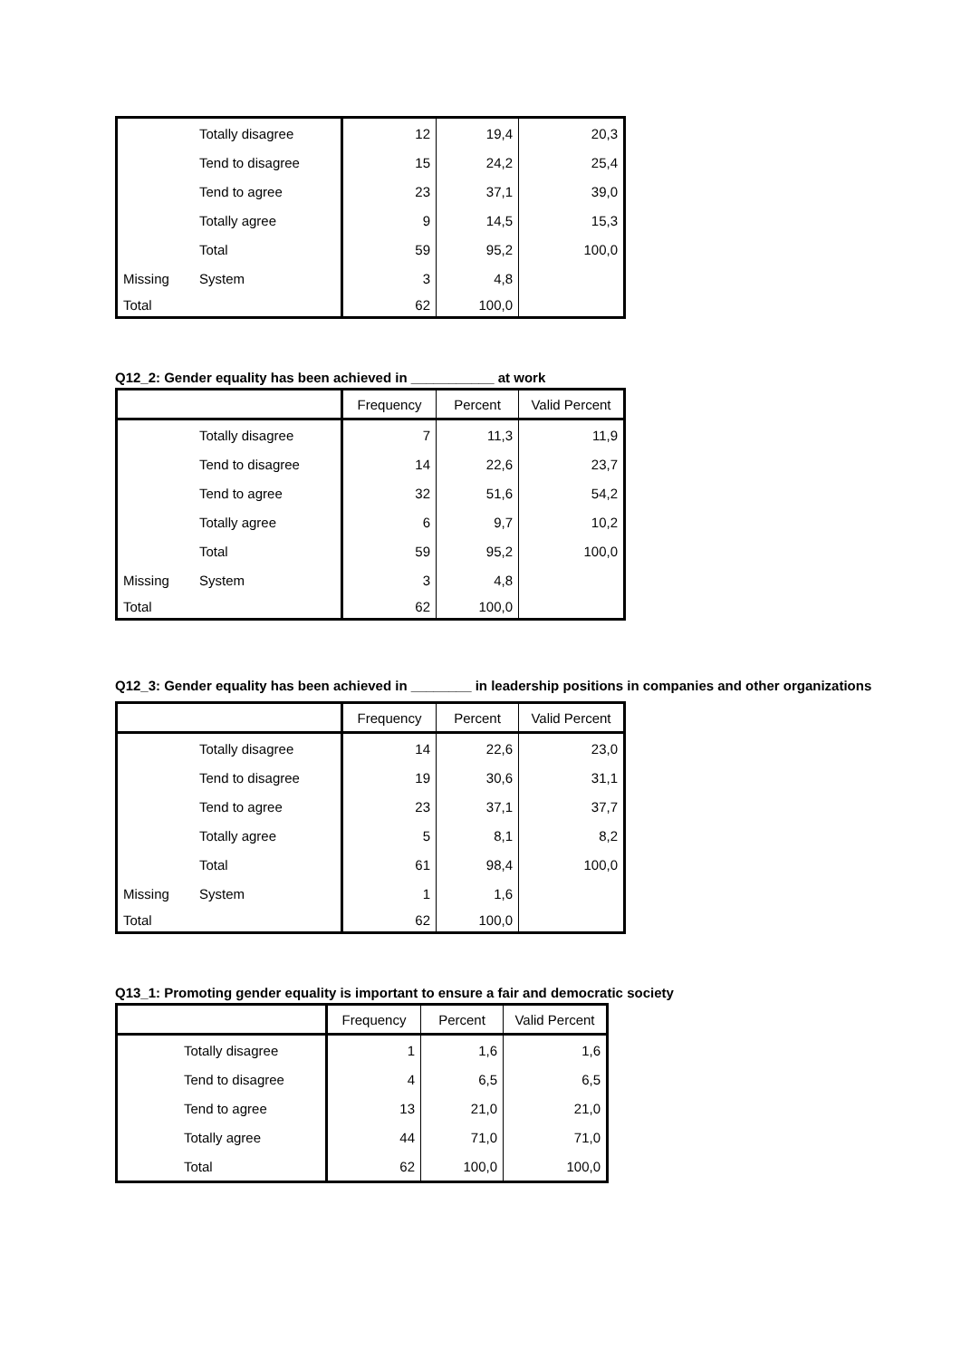| | Totally disagree | 12 | 19,4 | 20,3 |
| | Tend to disagree | 15 | 24,2 | 25,4 |
| | Tend to agree | 23 | 37,1 | 39,0 |
| | Totally agree | 9 | 14,5 | 15,3 |
| | Total | 59 | 95,2 | 100,0 |
| Missing | System | 3 | 4,8 | |
| Total | | 62 | 100,0 | |
Q12_2: Gender equality has been achieved in ___________ at work
| | | Frequency | Percent | Valid Percent |
| --- | --- | --- | --- | --- |
| | Totally disagree | 7 | 11,3 | 11,9 |
| | Tend to disagree | 14 | 22,6 | 23,7 |
| | Tend to agree | 32 | 51,6 | 54,2 |
| | Totally agree | 6 | 9,7 | 10,2 |
| | Total | 59 | 95,2 | 100,0 |
| Missing | System | 3 | 4,8 | |
| Total | | 62 | 100,0 | |
Q12_3: Gender equality has been achieved in ________ in leadership positions in companies and other organizations
| | | Frequency | Percent | Valid Percent |
| --- | --- | --- | --- | --- |
| | Totally disagree | 14 | 22,6 | 23,0 |
| | Tend to disagree | 19 | 30,6 | 31,1 |
| | Tend to agree | 23 | 37,1 | 37,7 |
| | Totally agree | 5 | 8,1 | 8,2 |
| | Total | 61 | 98,4 | 100,0 |
| Missing | System | 1 | 1,6 | |
| Total | | 62 | 100,0 | |
Q13_1: Promoting gender equality is important to ensure a fair and democratic society
| | | Frequency | Percent | Valid Percent |
| --- | --- | --- | --- | --- |
| | Totally disagree | 1 | 1,6 | 1,6 |
| | Tend to disagree | 4 | 6,5 | 6,5 |
| | Tend to agree | 13 | 21,0 | 21,0 |
| | Totally agree | 44 | 71,0 | 71,0 |
| | Total | 62 | 100,0 | 100,0 |